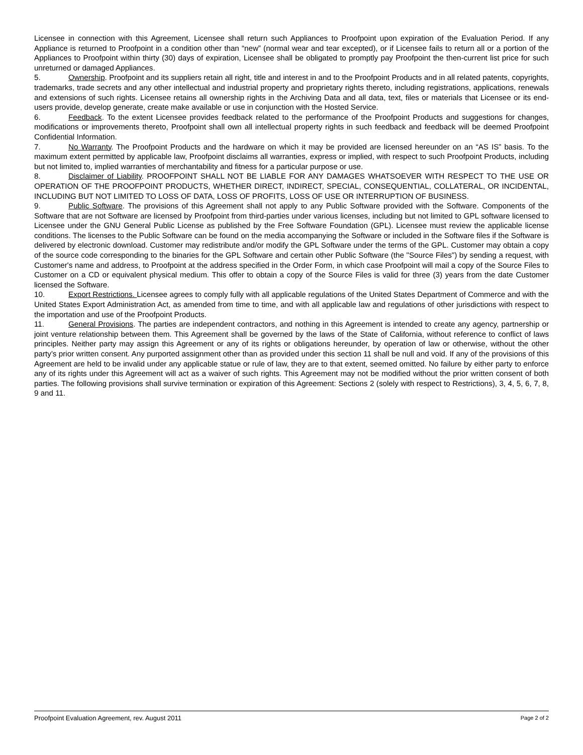Licensee in connection with this Agreement, Licensee shall return such Appliances to Proofpoint upon expiration of the Evaluation Period. If any Appliance is returned to Proofpoint in a condition other than “new” (normal wear and tear excepted), or if Licensee fails to return all or a portion of the Appliances to Proofpoint within thirty (30) days of expiration, Licensee shall be obligated to promptly pay Proofpoint the then-current list price for such unreturned or damaged Appliances.
5. Ownership. Proofpoint and its suppliers retain all right, title and interest in and to the Proofpoint Products and in all related patents, copyrights, trademarks, trade secrets and any other intellectual and industrial property and proprietary rights thereto, including registrations, applications, renewals and extensions of such rights. Licensee retains all ownership rights in the Archiving Data and all data, text, files or materials that Licensee or its end-users provide, develop generate, create make available or use in conjunction with the Hosted Service.
6. Feedback. To the extent Licensee provides feedback related to the performance of the Proofpoint Products and suggestions for changes, modifications or improvements thereto, Proofpoint shall own all intellectual property rights in such feedback and feedback will be deemed Proofpoint Confidential Information.
7. No Warranty. The Proofpoint Products and the hardware on which it may be provided are licensed hereunder on an “AS IS” basis. To the maximum extent permitted by applicable law, Proofpoint disclaims all warranties, express or implied, with respect to such Proofpoint Products, including but not limited to, implied warranties of merchantability and fitness for a particular purpose or use.
8. Disclaimer of Liability. PROOFPOINT SHALL NOT BE LIABLE FOR ANY DAMAGES WHATSOEVER WITH RESPECT TO THE USE OR OPERATION OF THE PROOFPOINT PRODUCTS, WHETHER DIRECT, INDIRECT, SPECIAL, CONSEQUENTIAL, COLLATERAL, OR INCIDENTAL, INCLUDING BUT NOT LIMITED TO LOSS OF DATA, LOSS OF PROFITS, LOSS OF USE OR INTERRUPTION OF BUSINESS.
9. Public Software. The provisions of this Agreement shall not apply to any Public Software provided with the Software. Components of the Software that are not Software are licensed by Proofpoint from third-parties under various licenses, including but not limited to GPL software licensed to Licensee under the GNU General Public License as published by the Free Software Foundation (GPL). Licensee must review the applicable license conditions. The licenses to the Public Software can be found on the media accompanying the Software or included in the Software files if the Software is delivered by electronic download. Customer may redistribute and/or modify the GPL Software under the terms of the GPL. Customer may obtain a copy of the source code corresponding to the binaries for the GPL Software and certain other Public Software (the "Source Files") by sending a request, with Customer's name and address, to Proofpoint at the address specified in the Order Form, in which case Proofpoint will mail a copy of the Source Files to Customer on a CD or equivalent physical medium. This offer to obtain a copy of the Source Files is valid for three (3) years from the date Customer licensed the Software.
10. Export Restrictions. Licensee agrees to comply fully with all applicable regulations of the United States Department of Commerce and with the United States Export Administration Act, as amended from time to time, and with all applicable law and regulations of other jurisdictions with respect to the importation and use of the Proofpoint Products.
11. General Provisions. The parties are independent contractors, and nothing in this Agreement is intended to create any agency, partnership or joint venture relationship between them. This Agreement shall be governed by the laws of the State of California, without reference to conflict of laws principles. Neither party may assign this Agreement or any of its rights or obligations hereunder, by operation of law or otherwise, without the other party’s prior written consent. Any purported assignment other than as provided under this section 11 shall be null and void. If any of the provisions of this Agreement are held to be invalid under any applicable statue or rule of law, they are to that extent, seemed omitted. No failure by either party to enforce any of its rights under this Agreement will act as a waiver of such rights. This Agreement may not be modified without the prior written consent of both parties. The following provisions shall survive termination or expiration of this Agreement: Sections 2 (solely with respect to Restrictions), 3, 4, 5, 6, 7, 8, 9 and 11.
Proofpoint Evaluation Agreement, rev. August 2011 Page 2 of 2